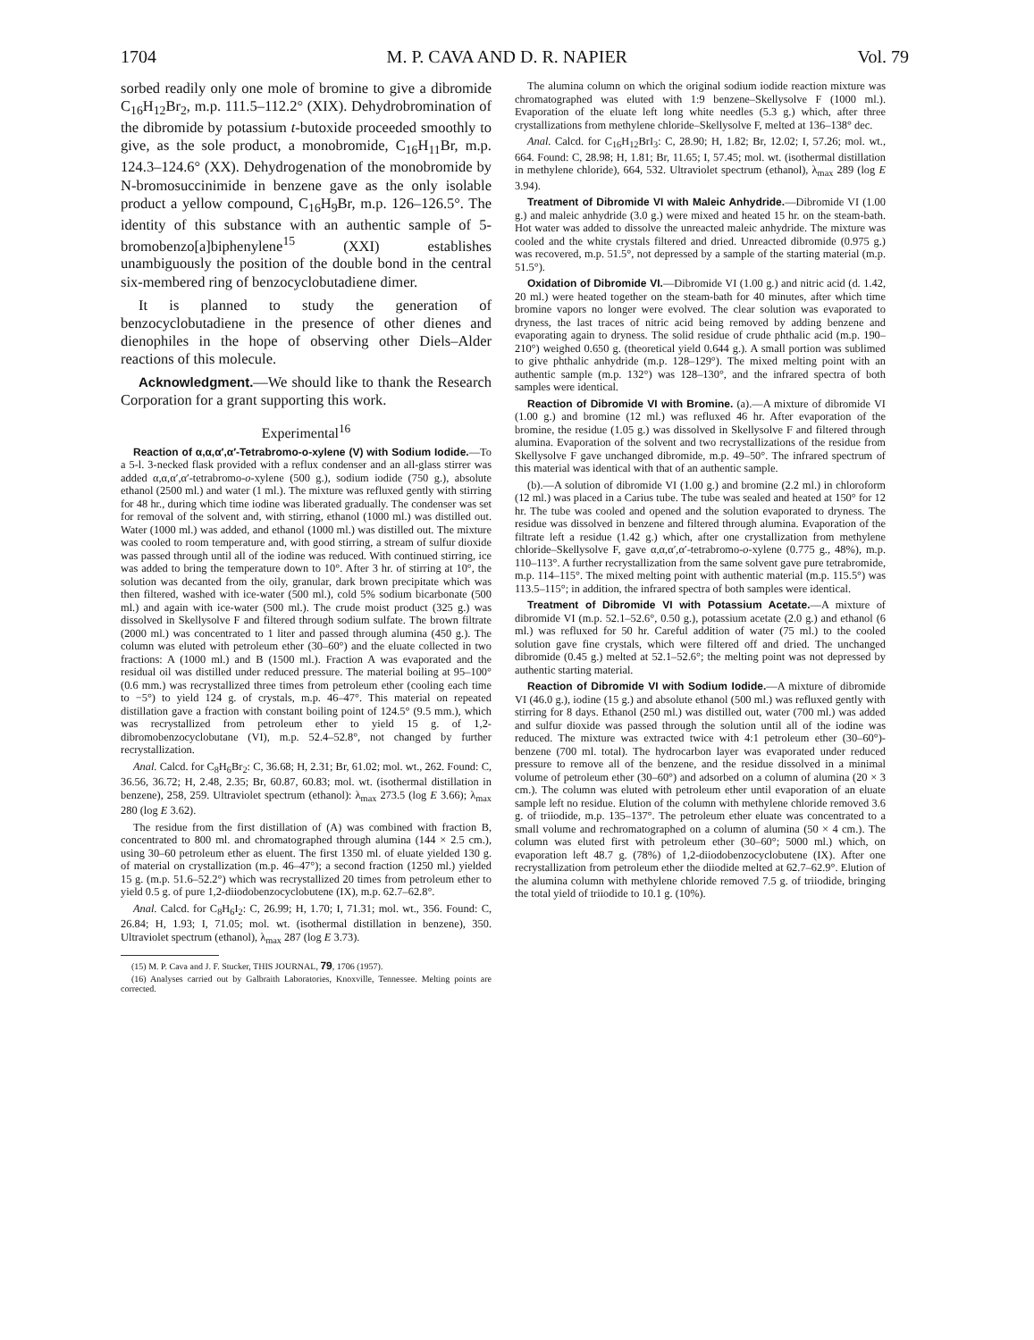1704 M. P. CAVA AND D. R. NAPIER Vol. 79
sorbed readily only one mole of bromine to give a dibromide C<sub>16</sub>H<sub>12</sub>Br<sub>2</sub>, m.p. 111.5–112.2° (XIX). Dehydrobromination of the dibromide by potassium t-butoxide proceeded smoothly to give, as the sole product, a monobromide, C<sub>16</sub>H<sub>11</sub>Br, m.p. 124.3–124.6° (XX). Dehydrogenation of the monobromide by N-bromosuccinimide in benzene gave as the only isolable product a yellow compound, C<sub>16</sub>H<sub>9</sub>Br, m.p. 126–126.5°. The identity of this substance with an authentic sample of 5-bromobenzo[a]biphenylene<sup>15</sup> (XXI) establishes unambiguously the position of the double bond in the central six-membered ring of benzocyclobutadiene dimer.
It is planned to study the generation of benzocyclobutadiene in the presence of other dienes and dienophiles in the hope of observing other Diels–Alder reactions of this molecule.
Acknowledgment.—We should like to thank the Research Corporation for a grant supporting this work.
Experimental<sup>16</sup>
Reaction of α,α,α′,α′-Tetrabromo-o-xylene (V) with Sodium Iodide.—To a 5-l. 3-necked flask provided with a reflux condenser and an all-glass stirrer was added α,α,α′,α′-tetrabromo-o-xylene (500 g.), sodium iodide (750 g.), absolute ethanol (2500 ml.) and water (1 ml.). The mixture was refluxed gently with stirring for 48 hr., during which time iodine was liberated gradually. The condenser was set for removal of the solvent and, with stirring, ethanol (1000 ml.) was distilled out. Water (1000 ml.) was added, and ethanol (1000 ml.) was distilled out. The mixture was cooled to room temperature and, with good stirring, a stream of sulfur dioxide was passed through until all of the iodine was reduced. With continued stirring, ice was added to bring the temperature down to 10°. After 3 hr. of stirring at 10°, the solution was decanted from the oily, granular, dark brown precipitate which was then filtered, washed with ice-water (500 ml.), cold 5% sodium bicarbonate (500 ml.) and again with ice-water (500 ml.). The crude moist product (325 g.) was dissolved in Skellysolve F and filtered through sodium sulfate. The brown filtrate (2000 ml.) was concentrated to 1 liter and passed through alumina (450 g.). The column was eluted with petroleum ether (30–60°) and the eluate collected in two fractions: A (1000 ml.) and B (1500 ml.). Fraction A was evaporated and the residual oil was distilled under reduced pressure. The material boiling at 95–100° (0.6 mm.) was recrystallized three times from petroleum ether (cooling each time to −5°) to yield 124 g. of crystals, m.p. 46–47°. This material on repeated distillation gave a fraction with constant boiling point of 124.5° (9.5 mm.), which was recrystallized from petroleum ether to yield 15 g. of 1,2-dibromobenzocyclobutane (VI), m.p. 52.4–52.8°, not changed by further recrystallization.
Anal. Calcd. for C<sub>8</sub>H<sub>6</sub>Br<sub>2</sub>: C, 36.68; H, 2.31; Br, 61.02; mol. wt., 262. Found: C, 36.56, 36.72; H, 2.48, 2.35; Br, 60.87, 60.83; mol. wt. (isothermal distillation in benzene), 258, 259. Ultraviolet spectrum (ethanol): λ<sub>max</sub> 273.5 (log E 3.66); λ<sub>max</sub> 280 (log E 3.62).
The residue from the first distillation of (A) was combined with fraction B, concentrated to 800 ml. and chromatographed through alumina (144 × 2.5 cm.), using 30–60 petroleum ether as eluent. The first 1350 ml. of eluate yielded 130 g. of material on crystallization (m.p. 46–47°); a second fraction (1250 ml.) yielded 15 g. (m.p. 51.6–52.2°) which was recrystallized 20 times from petroleum ether to yield 0.5 g. of pure 1,2-diiodobenzocyclobutene (IX), m.p. 62.7–62.8°.
Anal. Calcd. for C<sub>8</sub>H<sub>6</sub>I<sub>2</sub>: C, 26.99; H, 1.70; I, 71.31; mol. wt., 356. Found: C, 26.84; H, 1.93; I, 71.05; mol. wt. (isothermal distillation in benzene), 350. Ultraviolet spectrum (ethanol), λ<sub>max</sub> 287 (log E 3.73).
(15) M. P. Cava and J. F. Stucker, THIS JOURNAL, 79, 1706 (1957).
(16) Analyses carried out by Galbraith Laboratories, Knoxville, Tennessee. Melting points are corrected.
The alumina column on which the original sodium iodide reaction mixture was chromatographed was eluted with 1:9 benzene–Skellysolve F (1000 ml.). Evaporation of the eluate left long white needles (5.3 g.) which, after three crystallizations from methylene chloride–Skellysolve F, melted at 136–138° dec.
Anal. Calcd. for C<sub>16</sub>H<sub>12</sub>BrI<sub>3</sub>: C, 28.90; H, 1.82; Br, 12.02; I, 57.26; mol. wt., 664. Found: C, 28.98; H, 1.81; Br, 11.65; I, 57.45; mol. wt. (isothermal distillation in methylene chloride), 664, 532. Ultraviolet spectrum (ethanol), λ<sub>max</sub> 289 (log E 3.94).
Treatment of Dibromide VI with Maleic Anhydride.—Dibromide VI (1.00 g.) and maleic anhydride (3.0 g.) were mixed and heated 15 hr. on the steam-bath. Hot water was added to dissolve the unreacted maleic anhydride. The mixture was cooled and the white crystals filtered and dried. Unreacted dibromide (0.975 g.) was recovered, m.p. 51.5°, not depressed by a sample of the starting material (m.p. 51.5°).
Oxidation of Dibromide VI.—Dibromide VI (1.00 g.) and nitric acid (d. 1.42, 20 ml.) were heated together on the steam-bath for 40 minutes, after which time bromine vapors no longer were evolved. The clear solution was evaporated to dryness, the last traces of nitric acid being removed by adding benzene and evaporating again to dryness. The solid residue of crude phthalic acid (m.p. 190–210°) weighed 0.650 g. (theoretical yield 0.644 g.). A small portion was sublimed to give phthalic anhydride (m.p. 128–129°). The mixed melting point with an authentic sample (m.p. 132°) was 128–130°, and the infrared spectra of both samples were identical.
Reaction of Dibromide VI with Bromine. (a).—A mixture of dibromide VI (1.00 g.) and bromine (12 ml.) was refluxed 46 hr. After evaporation of the bromine, the residue (1.05 g.) was dissolved in Skellysolve F and filtered through alumina. Evaporation of the solvent and two recrystallizations of the residue from Skellysolve F gave unchanged dibromide, m.p. 49–50°. The infrared spectrum of this material was identical with that of an authentic sample.
(b).—A solution of dibromide VI (1.00 g.) and bromine (2.2 ml.) in chloroform (12 ml.) was placed in a Carius tube. The tube was sealed and heated at 150° for 12 hr. The tube was cooled and opened and the solution evaporated to dryness. The residue was dissolved in benzene and filtered through alumina. Evaporation of the filtrate left a residue (1.42 g.) which, after one crystallization from methylene chloride–Skellysolve F, gave α,α,α′,α′-tetrabromo-o-xylene (0.775 g., 48%), m.p. 110–113°. A further recrystallization from the same solvent gave pure tetrabromide, m.p. 114–115°. The mixed melting point with authentic material (m.p. 115.5°) was 113.5–115°; in addition, the infrared spectra of both samples were identical.
Treatment of Dibromide VI with Potassium Acetate.—A mixture of dibromide VI (m.p. 52.1–52.6°, 0.50 g.), potassium acetate (2.0 g.) and ethanol (6 ml.) was refluxed for 50 hr. Careful addition of water (75 ml.) to the cooled solution gave fine crystals, which were filtered off and dried. The unchanged dibromide (0.45 g.) melted at 52.1–52.6°; the melting point was not depressed by authentic starting material.
Reaction of Dibromide VI with Sodium Iodide.—A mixture of dibromide VI (46.0 g.), iodine (15 g.) and absolute ethanol (500 ml.) was refluxed gently with stirring for 8 days. Ethanol (250 ml.) was distilled out, water (700 ml.) was added and sulfur dioxide was passed through the solution until all of the iodine was reduced. The mixture was extracted twice with 4:1 petroleum ether (30–60°)-benzene (700 ml. total). The hydrocarbon layer was evaporated under reduced pressure to remove all of the benzene, and the residue dissolved in a minimal volume of petroleum ether (30–60°) and adsorbed on a column of alumina (20 × 3 cm.). The column was eluted with petroleum ether until evaporation of an eluate sample left no residue. Elution of the column with methylene chloride removed 3.6 g. of triiodide, m.p. 135–137°. The petroleum ether eluate was concentrated to a small volume and rechromatographed on a column of alumina (50 × 4 cm.). The column was eluted first with petroleum ether (30–60°; 5000 ml.) which, on evaporation left 48.7 g. (78%) of 1,2-diiodobenzocyclobutene (IX). After one recrystallization from petroleum ether the diiodide melted at 62.7–62.9°. Elution of the alumina column with methylene chloride removed 7.5 g. of triiodide, bringing the total yield of triiodide to 10.1 g. (10%).